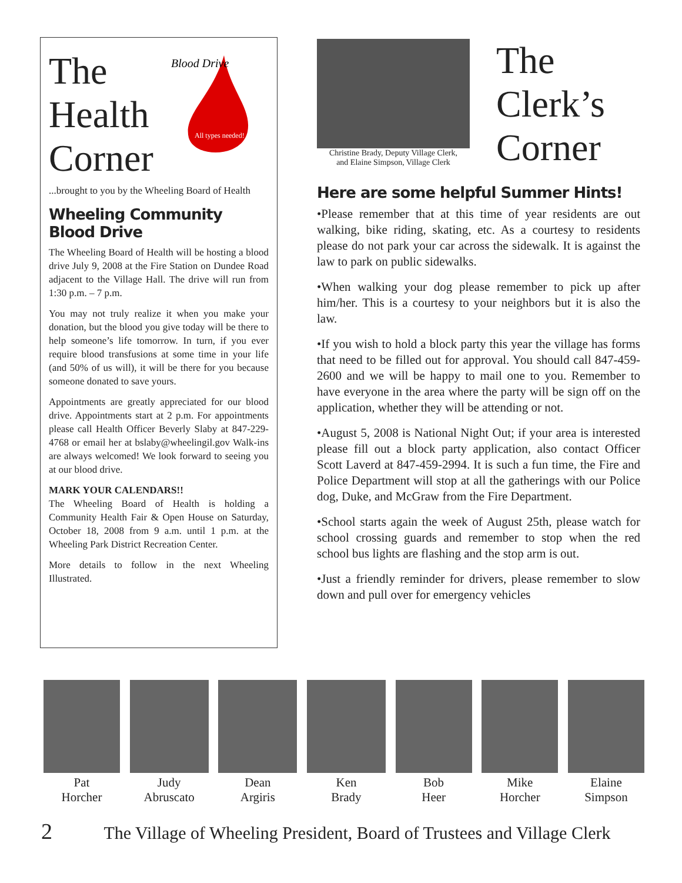The
Health
Corner
Blood Drive
All types needed!
...brought to you by the Wheeling Board of Health
Wheeling Community Blood Drive
The Wheeling Board of Health will be hosting a blood drive July 9, 2008 at the Fire Station on Dundee Road adjacent to the Village Hall. The drive will run from 1:30 p.m. – 7 p.m.
You may not truly realize it when you make your donation, but the blood you give today will be there to help someone’s life tomorrow. In turn, if you ever require blood transfusions at some time in your life (and 50% of us will), it will be there for you because someone donated to save yours.
Appointments are greatly appreciated for our blood drive. Appointments start at 2 p.m. For appointments please call Health Officer Beverly Slaby at 847-229-4768 or email her at bslaby@wheelingil.gov Walk-ins are always welcomed! We look forward to seeing you at our blood drive.
MARK YOUR CALENDARS!!
The Wheeling Board of Health is holding a Community Health Fair & Open House on Saturday, October 18, 2008 from 9 a.m. until 1 p.m. at the Wheeling Park District Recreation Center.
More details to follow in the next Wheeling Illustrated.
Christine Brady, Deputy Village Clerk,
and Elaine Simpson, Village Clerk
The
Clerk’s
Corner
Here are some helpful Summer Hints!
•Please remember that at this time of year residents are out walking, bike riding, skating, etc. As a courtesy to residents please do not park your car across the sidewalk. It is against the law to park on public sidewalks.
•When walking your dog please remember to pick up after him/her. This is a courtesy to your neighbors but it is also the law.
•If you wish to hold a block party this year the village has forms that need to be filled out for approval. You should call 847-459-2600 and we will be happy to mail one to you. Remember to have everyone in the area where the party will be sign off on the application, whether they will be attending or not.
•August 5, 2008 is National Night Out; if your area is interested please fill out a block party application, also contact Officer Scott Laverd at 847-459-2994. It is such a fun time, the Fire and Police Department will stop at all the gatherings with our Police dog, Duke, and McGraw from the Fire Department.
•School starts again the week of August 25th, please watch for school crossing guards and remember to stop when the red school bus lights are flashing and the stop arm is out.
•Just a friendly reminder for drivers, please remember to slow down and pull over for emergency vehicles
Pat
Horcher
Judy
Abruscato
Dean
Argiris
Ken
Brady
Bob
Heer
Mike
Horcher
Elaine
Simpson
2 The Village of Wheeling President, Board of Trustees and Village Clerk